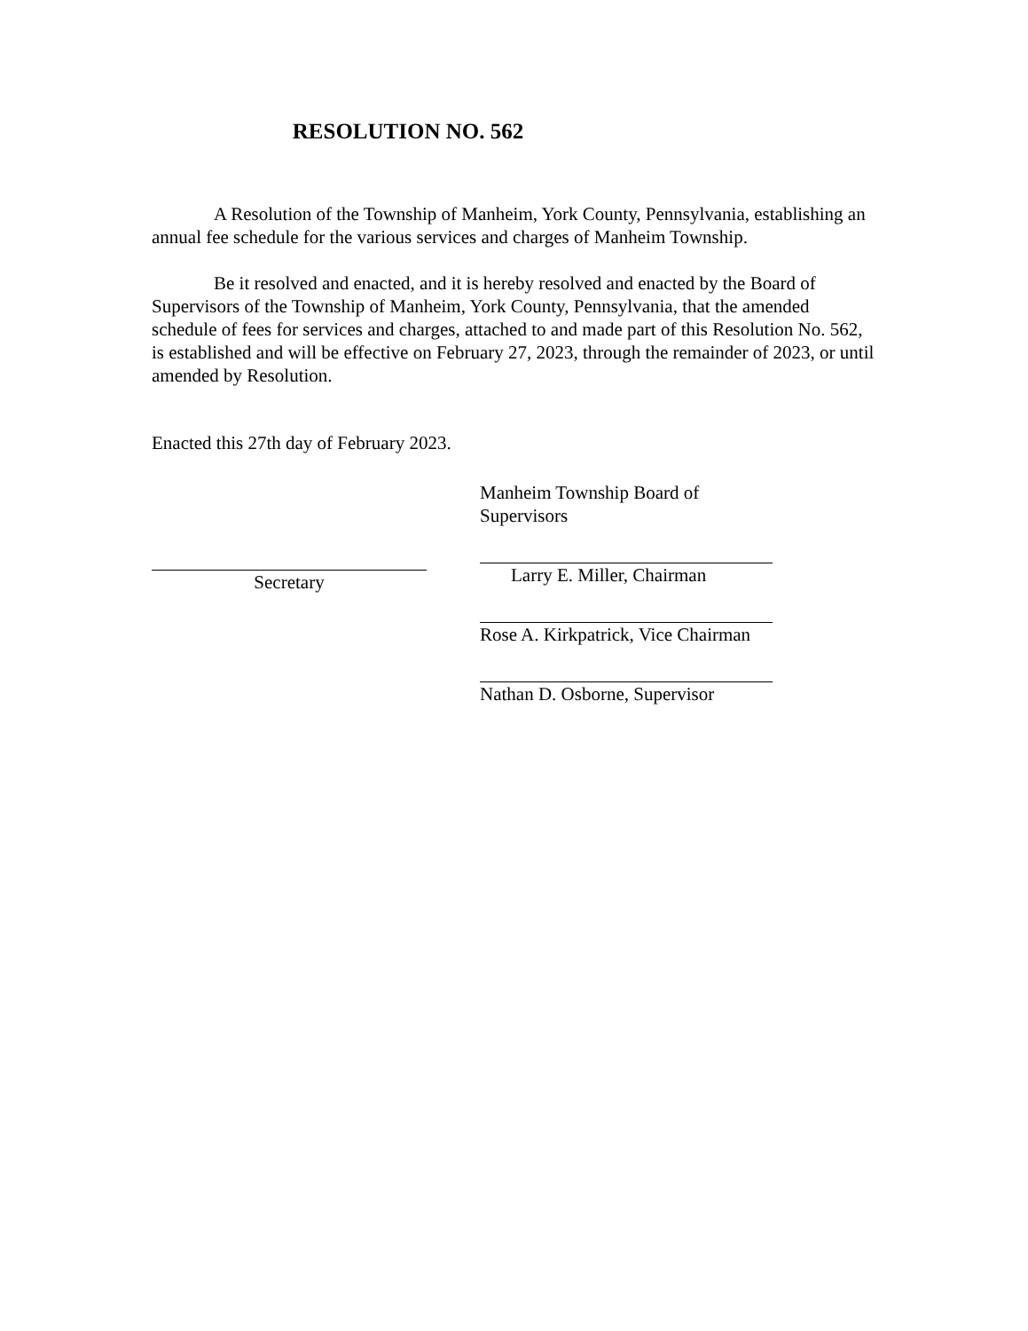RESOLUTION NO. 562
A Resolution of the Township of Manheim, York County, Pennsylvania, establishing an annual fee schedule for the various services and charges of Manheim Township.
Be it resolved and enacted, and it is hereby resolved and enacted by the Board of Supervisors of the Township of Manheim, York County, Pennsylvania, that the amended schedule of fees for services and charges, attached to and made part of this Resolution No. 562, is established and will be effective on February 27, 2023, through the remainder of 2023, or until amended by Resolution.
Enacted this 27th day of February 2023.
Secretary
Manheim Township Board of Supervisors
Larry E. Miller, Chairman
Rose A. Kirkpatrick, Vice Chairman
Nathan D. Osborne, Supervisor